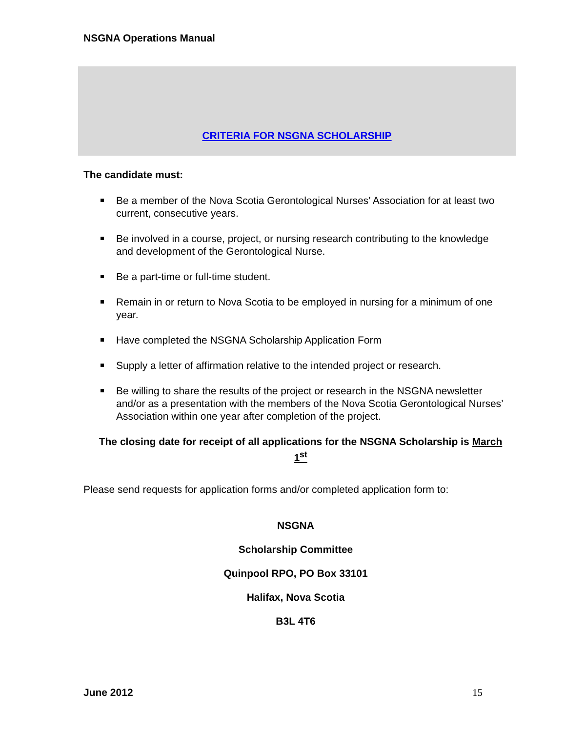NSGNA Operations Manual
CRITERIA FOR NSGNA SCHOLARSHIP
The candidate must:
Be a member of the Nova Scotia Gerontological Nurses’ Association for at least two current, consecutive years.
Be involved in a course, project, or nursing research contributing to the knowledge and development of the Gerontological Nurse.
Be a part-time or full-time student.
Remain in or return to Nova Scotia to be employed in nursing for a minimum of one year.
Have completed the NSGNA Scholarship Application Form
Supply a letter of affirmation relative to the intended project or research.
Be willing to share the results of the project or research in the NSGNA newsletter and/or as a presentation with the members of the Nova Scotia Gerontological Nurses’ Association within one year after completion of the project.
The closing date for receipt of all applications for the NSGNA Scholarship is March 1<sup>st</sup>
Please send requests for application forms and/or completed application form to:
NSGNA
Scholarship Committee
Quinpool RPO, PO Box 33101
Halifax, Nova Scotia
B3L 4T6
June 2012 15